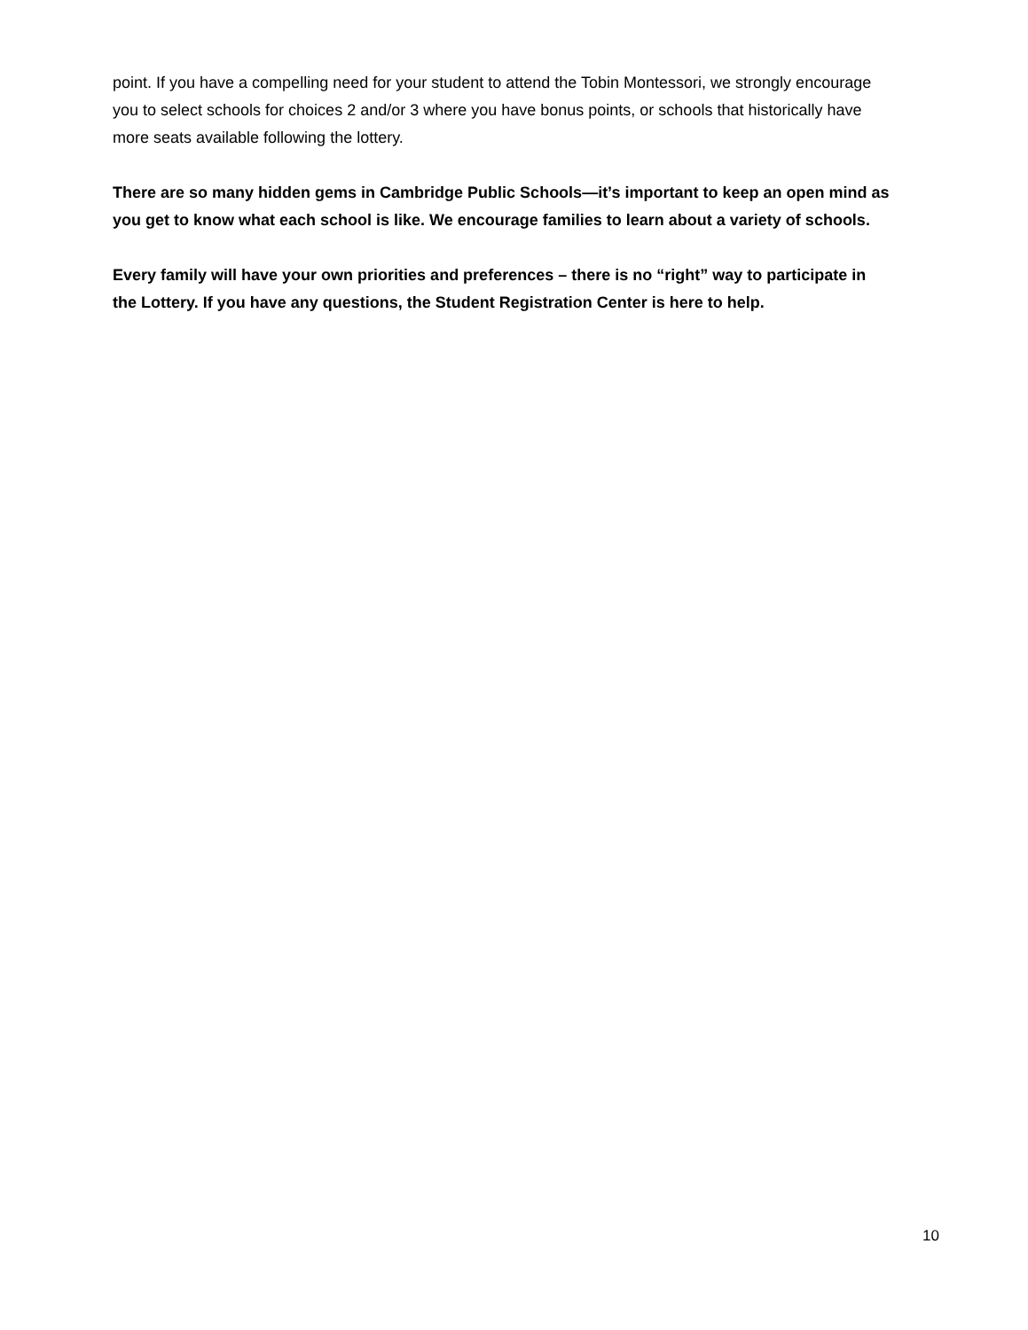point. If you have a compelling need for your student to attend the Tobin Montessori, we strongly encourage you to select schools for choices 2 and/or 3 where you have bonus points, or schools that historically have more seats available following the lottery.
There are so many hidden gems in Cambridge Public Schools—it’s important to keep an open mind as you get to know what each school is like. We encourage families to learn about a variety of schools.
Every family will have your own priorities and preferences – there is no “right” way to participate in the Lottery. If you have any questions, the Student Registration Center is here to help.
10